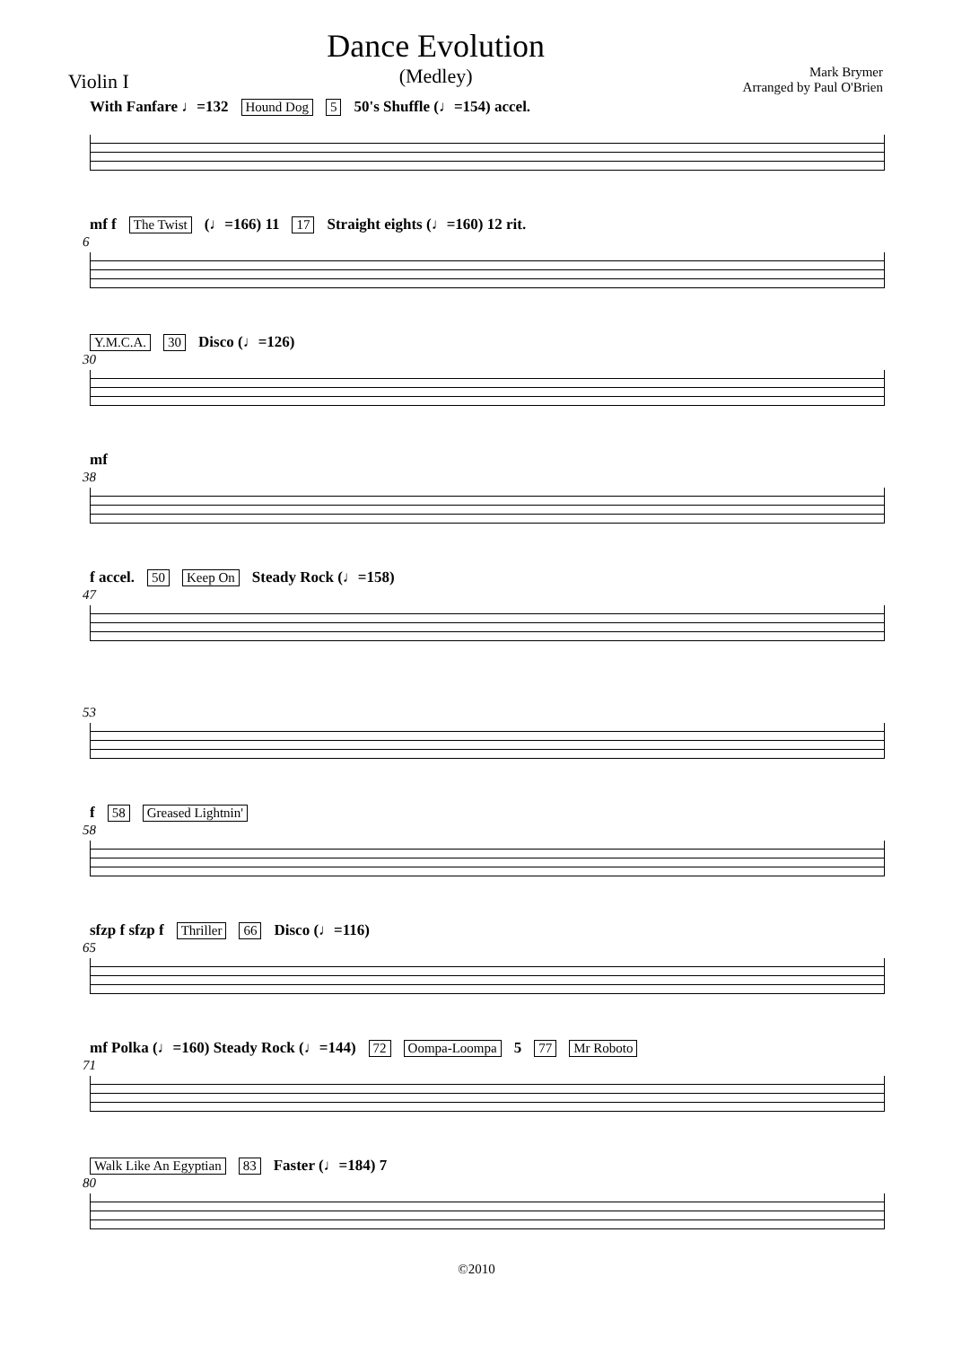Violin I
Dance Evolution
(Medley)
Mark Brymer
Arranged by Paul O'Brien
With Fanfare ♩=132 Hound Dog 5 50's Shuffle (♩=154) accel.
6
mf f The Twist (♩=166) 11 17 Straight eights (♩=160) 12 rit.
30
Y.M.C.A. 30 Disco (♩=126)
38
mf
47
f accel. 50 Keep On Steady Rock (♩=158)
53
58
f 58 Greased Lightnin'
65
sfzp f sfzp f Thriller 66 Disco (♩=116)
71
mf Polka (♩=160) Steady Rock (♩=144) 72 Oompa-Loompa 5 77 Mr Roboto
80
Walk Like An Egyptian 83 Faster (♩=184) 7
©2010